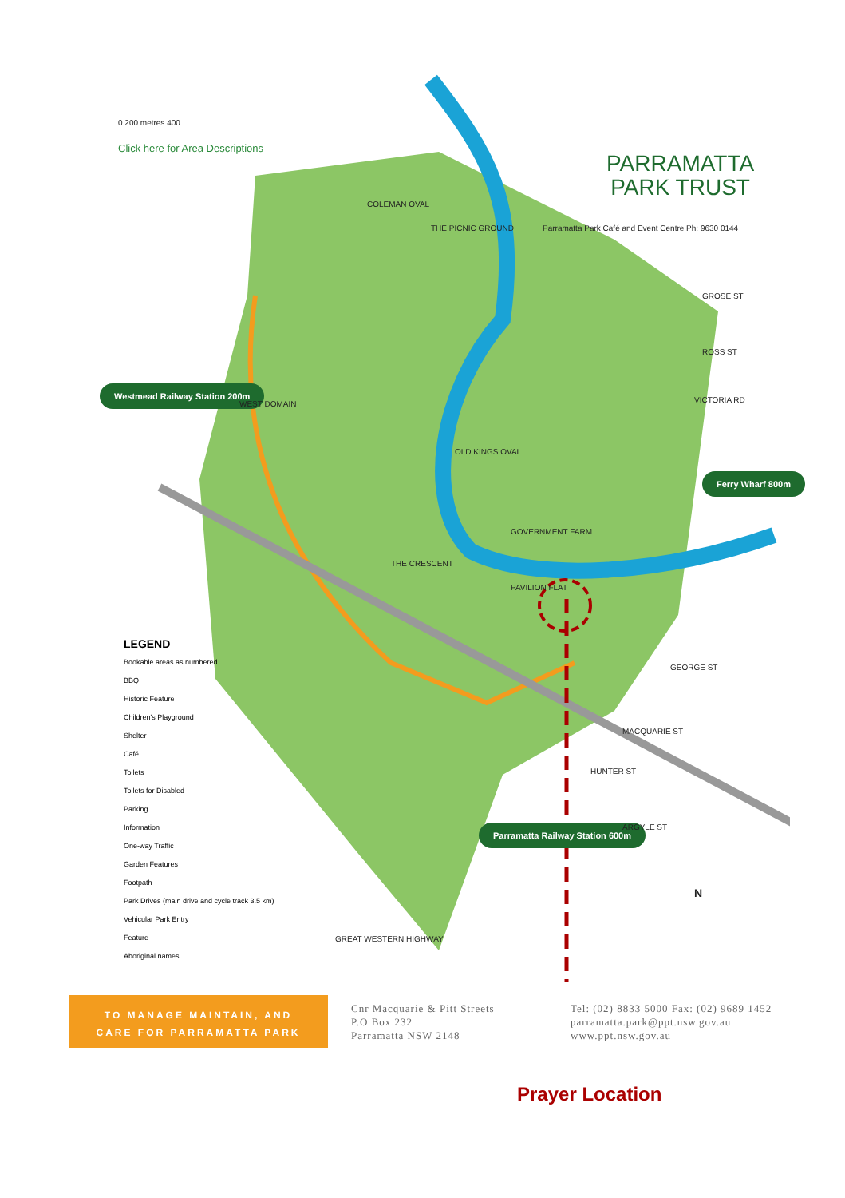0 200 metres 400
Click here for Area Descriptions
PARRAMATTA
PARK TRUST
Parramatta Park Café and Event Centre Ph: 9630 0144
Westmead Railway Station 200m
Ferry Wharf 800m
Parramatta Railway Station 600m
COLEMAN OVAL
THE PICNIC GROUND
WEST DOMAIN
OLD KINGS OVAL
GOVERNMENT FARM
THE CRESCENT
PAVILION FLAT
GROSE ST
ROSS ST
VICTORIA RD
GEORGE ST
MACQUARIE ST
HUNTER ST
ARGYLE ST
GREAT WESTERN HIGHWAY
N
LEGEND
Bookable areas as numbered
BBQ
Historic Feature
Children's Playground
Shelter
Café
Toilets
Toilets for Disabled
Parking
Information
One-way Traffic
Garden Features
Footpath
Park Drives (main drive and cycle track 3.5 km)
Vehicular Park Entry
Feature
Aboriginal names
TO MANAGE MAINTAIN, AND
CARE FOR PARRAMATTA PARK
Cnr Macquarie & Pitt Streets
P.O Box 232
Parramatta NSW 2148
Tel: (02) 8833 5000 Fax: (02) 9689 1452
parramatta.park@ppt.nsw.gov.au
www.ppt.nsw.gov.au
Prayer Location